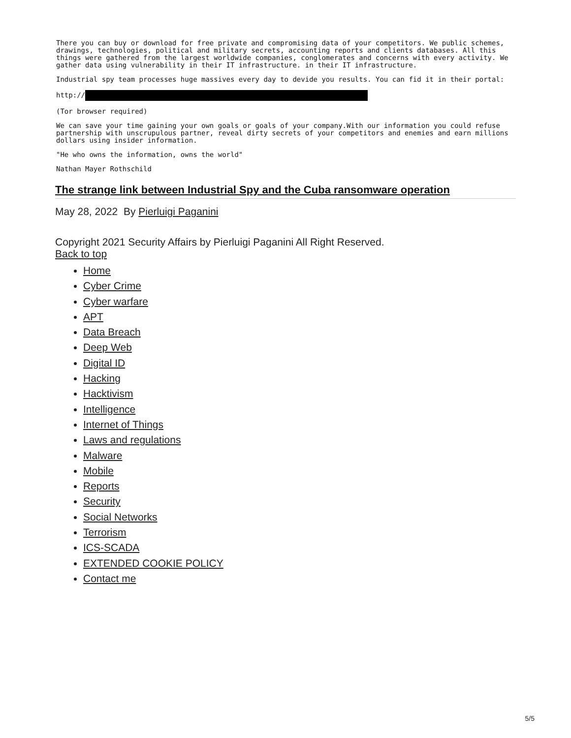There you can buy or download for free private and compromising data of your competitors. We public schemes, drawings, technologies, political and military secrets, accounting reports and clients databases. All this things were gathered from the largest worldwide companies, conglomerates and concerns with every activity. We gather data using vulnerability in their IT infrastructure. in their IT infrastructure.
Industrial spy team processes huge massives every day to devide you results. You can fid it in their portal:
http://
(Tor browser required)
We can save your time gaining your own goals or goals of your company.With our information you could refuse partnership with unscrupulous partner, reveal dirty secrets of your competitors and enemies and earn millions dollars using insider information.
"He who owns the information, owns the world"
Nathan Mayer Rothschild
The strange link between Industrial Spy and the Cuba ransomware operation
May 28, 2022 By Pierluigi Paganini
Copyright 2021 Security Affairs by Pierluigi Paganini All Right Reserved.
Back to top
Home
Cyber Crime
Cyber warfare
APT
Data Breach
Deep Web
Digital ID
Hacking
Hacktivism
Intelligence
Internet of Things
Laws and regulations
Malware
Mobile
Reports
Security
Social Networks
Terrorism
ICS-SCADA
EXTENDED COOKIE POLICY
Contact me
5/5